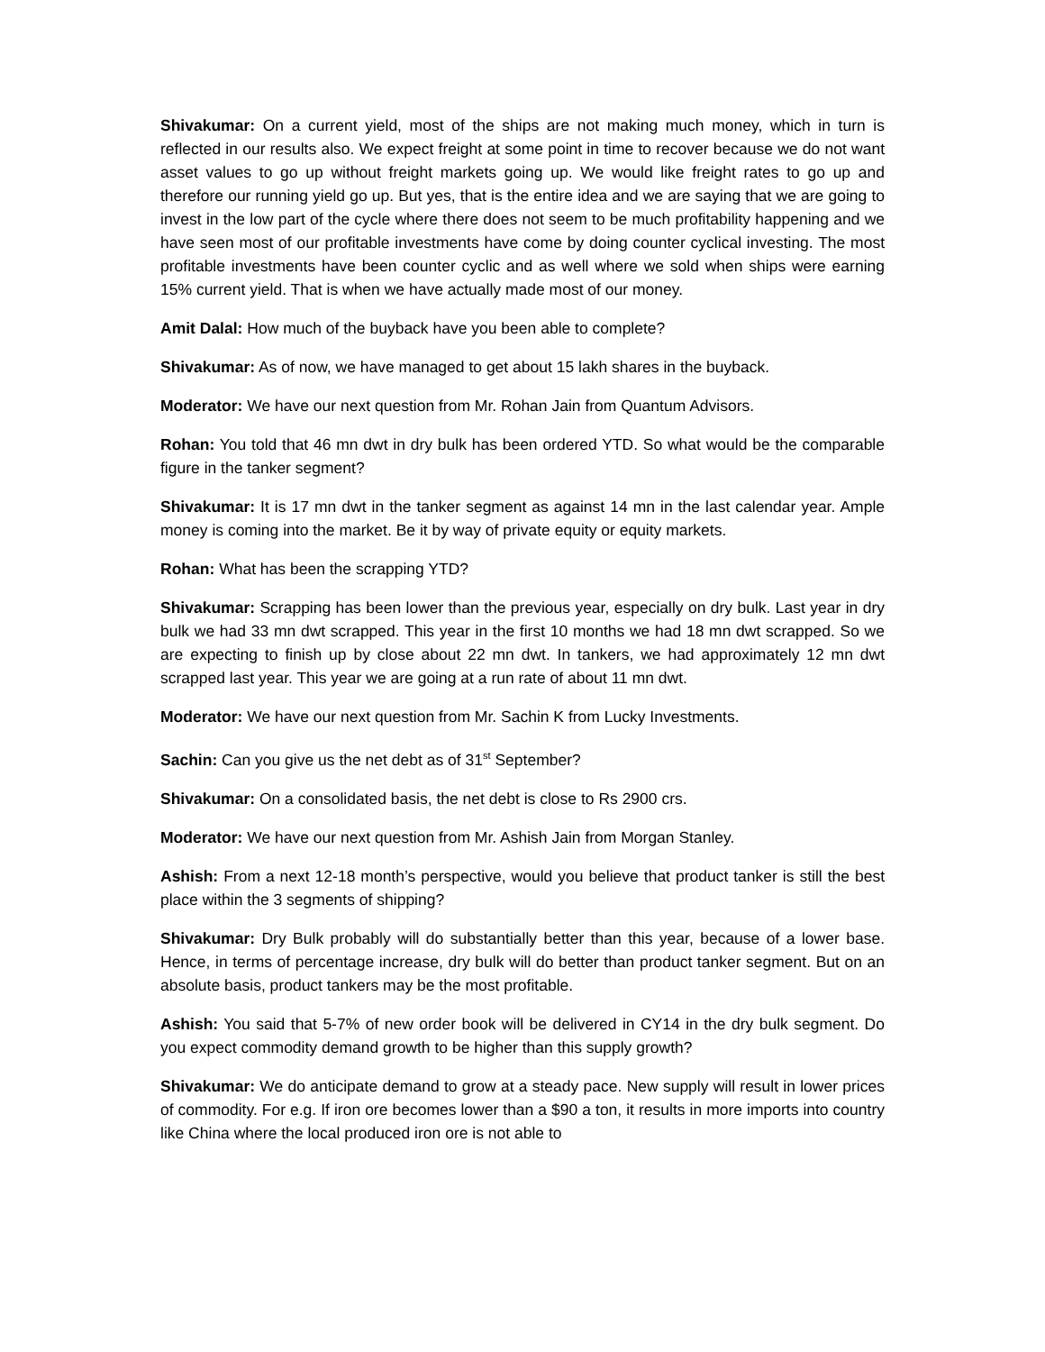Shivakumar: On a current yield, most of the ships are not making much money, which in turn is reflected in our results also. We expect freight at some point in time to recover because we do not want asset values to go up without freight markets going up. We would like freight rates to go up and therefore our running yield go up. But yes, that is the entire idea and we are saying that we are going to invest in the low part of the cycle where there does not seem to be much profitability happening and we have seen most of our profitable investments have come by doing counter cyclical investing. The most profitable investments have been counter cyclic and as well where we sold when ships were earning 15% current yield. That is when we have actually made most of our money.
Amit Dalal: How much of the buyback have you been able to complete?
Shivakumar: As of now, we have managed to get about 15 lakh shares in the buyback.
Moderator: We have our next question from Mr. Rohan Jain from Quantum Advisors.
Rohan: You told that 46 mn dwt in dry bulk has been ordered YTD. So what would be the comparable figure in the tanker segment?
Shivakumar: It is 17 mn dwt in the tanker segment as against 14 mn in the last calendar year. Ample money is coming into the market. Be it by way of private equity or equity markets.
Rohan: What has been the scrapping YTD?
Shivakumar: Scrapping has been lower than the previous year, especially on dry bulk. Last year in dry bulk we had 33 mn dwt scrapped. This year in the first 10 months we had 18 mn dwt scrapped. So we are expecting to finish up by close about 22 mn dwt. In tankers, we had approximately 12 mn dwt scrapped last year. This year we are going at a run rate of about 11 mn dwt.
Moderator: We have our next question from Mr. Sachin K from Lucky Investments.
Sachin: Can you give us the net debt as of 31<sup>st</sup> September?
Shivakumar: On a consolidated basis, the net debt is close to Rs 2900 crs.
Moderator: We have our next question from Mr. Ashish Jain from Morgan Stanley.
Ashish: From a next 12-18 month’s perspective, would you believe that product tanker is still the best place within the 3 segments of shipping?
Shivakumar: Dry Bulk probably will do substantially better than this year, because of a lower base. Hence, in terms of percentage increase, dry bulk will do better than product tanker segment. But on an absolute basis, product tankers may be the most profitable.
Ashish: You said that 5-7% of new order book will be delivered in CY14 in the dry bulk segment. Do you expect commodity demand growth to be higher than this supply growth?
Shivakumar: We do anticipate demand to grow at a steady pace. New supply will result in lower prices of commodity. For e.g. If iron ore becomes lower than a $90 a ton, it results in more imports into country like China where the local produced iron ore is not able to